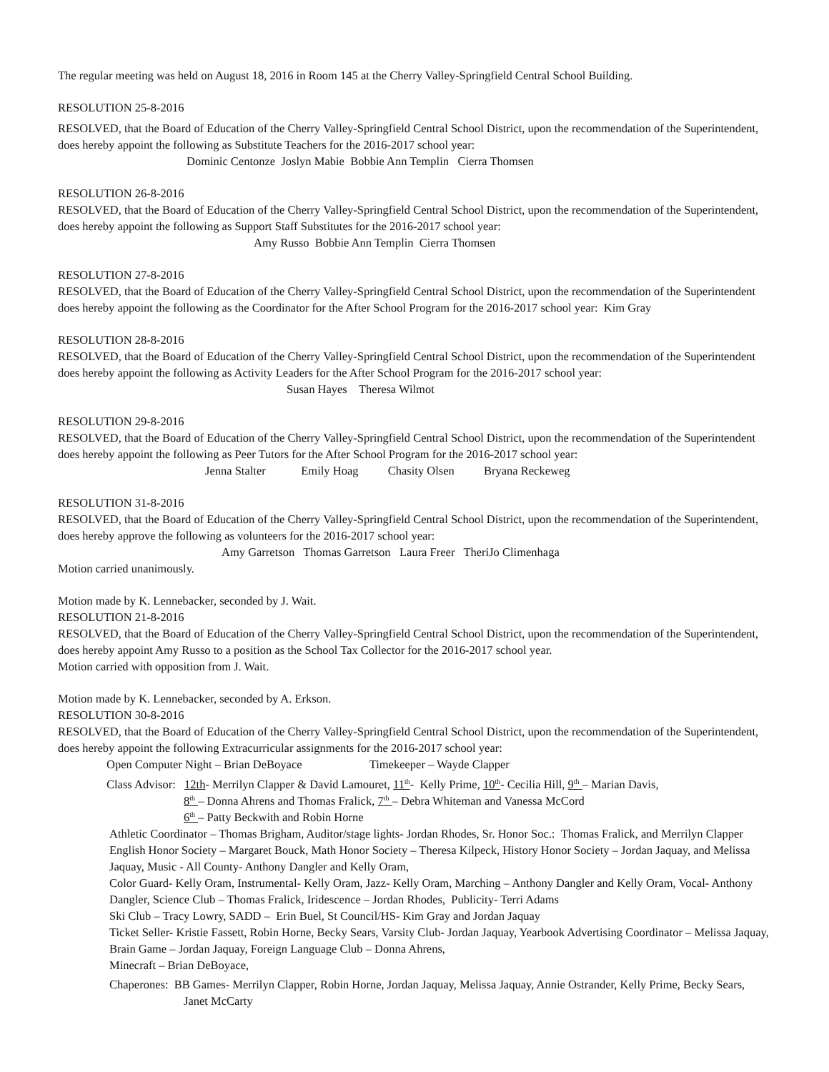The regular meeting was held on August 18, 2016 in Room 145 at the Cherry Valley-Springfield Central School Building.
RESOLUTION 25-8-2016
RESOLVED, that the Board of Education of the Cherry Valley-Springfield Central School District, upon the recommendation of the Superintendent, does hereby appoint the following as Substitute Teachers for the 2016-2017 school year:
Dominic Centonze Joslyn Mabie Bobbie Ann Templin Cierra Thomsen
RESOLUTION 26-8-2016
RESOLVED, that the Board of Education of the Cherry Valley-Springfield Central School District, upon the recommendation of the Superintendent, does hereby appoint the following as Support Staff Substitutes for the 2016-2017 school year:
Amy Russo Bobbie Ann Templin Cierra Thomsen
RESOLUTION 27-8-2016
RESOLVED, that the Board of Education of the Cherry Valley-Springfield Central School District, upon the recommendation of the Superintendent does hereby appoint the following as the Coordinator for the After School Program for the 2016-2017 school year: Kim Gray
RESOLUTION 28-8-2016
RESOLVED, that the Board of Education of the Cherry Valley-Springfield Central School District, upon the recommendation of the Superintendent does hereby appoint the following as Activity Leaders for the After School Program for the 2016-2017 school year: Susan Hayes Theresa Wilmot
RESOLUTION 29-8-2016
RESOLVED, that the Board of Education of the Cherry Valley-Springfield Central School District, upon the recommendation of the Superintendent does hereby appoint the following as Peer Tutors for the After School Program for the 2016-2017 school year:
Jenna Stalter Emily Hoag Chasity Olsen Bryana Reckeweg
RESOLUTION 31-8-2016
RESOLVED, that the Board of Education of the Cherry Valley-Springfield Central School District, upon the recommendation of the Superintendent, does hereby approve the following as volunteers for the 2016-2017 school year:
Amy Garretson Thomas Garretson Laura Freer TheriJo Climenhaga
Motion carried unanimously.
Motion made by K. Lennebacker, seconded by J. Wait.
RESOLUTION 21-8-2016
RESOLVED, that the Board of Education of the Cherry Valley-Springfield Central School District, upon the recommendation of the Superintendent, does hereby appoint Amy Russo to a position as the School Tax Collector for the 2016-2017 school year.
Motion carried with opposition from J. Wait.
Motion made by K. Lennebacker, seconded by A. Erkson.
RESOLUTION 30-8-2016
RESOLVED, that the Board of Education of the Cherry Valley-Springfield Central School District, upon the recommendation of the Superintendent, does hereby appoint the following Extracurricular assignments for the 2016-2017 school year:
Open Computer Night – Brian DeBoyace Timekeeper – Wayde Clapper
Class Advisor: 12th- Merrilyn Clapper & David Lamouret, 11<sup>th</sup>- Kelly Prime, 10<sup>th</sup>- Cecilia Hill, 9<sup>th</sup> – Marian Davis,
8<sup>th</sup> – Donna Ahrens and Thomas Fralick, 7<sup>th</sup> – Debra Whiteman and Vanessa McCord
6<sup>th</sup> – Patty Beckwith and Robin Horne
Athletic Coordinator – Thomas Brigham, Auditor/stage lights- Jordan Rhodes, Sr. Honor Soc.: Thomas Fralick, and Merrilyn Clapper English Honor Society – Margaret Bouck, Math Honor Society – Theresa Kilpeck, History Honor Society – Jordan Jaquay, and Melissa Jaquay, Music - All County- Anthony Dangler and Kelly Oram,
Color Guard- Kelly Oram, Instrumental- Kelly Oram, Jazz- Kelly Oram, Marching – Anthony Dangler and Kelly Oram, Vocal- Anthony Dangler, Science Club – Thomas Fralick, Iridescence – Jordan Rhodes, Publicity- Terri Adams
Ski Club – Tracy Lowry, SADD – Erin Buel, St Council/HS- Kim Gray and Jordan Jaquay
Ticket Seller- Kristie Fassett, Robin Horne, Becky Sears, Varsity Club- Jordan Jaquay, Yearbook Advertising Coordinator – Melissa Jaquay, Brain Game – Jordan Jaquay, Foreign Language Club – Donna Ahrens,
Minecraft – Brian DeBoyace,
Chaperones: BB Games- Merrilyn Clapper, Robin Horne, Jordan Jaquay, Melissa Jaquay, Annie Ostrander, Kelly Prime, Becky Sears, Janet McCarty